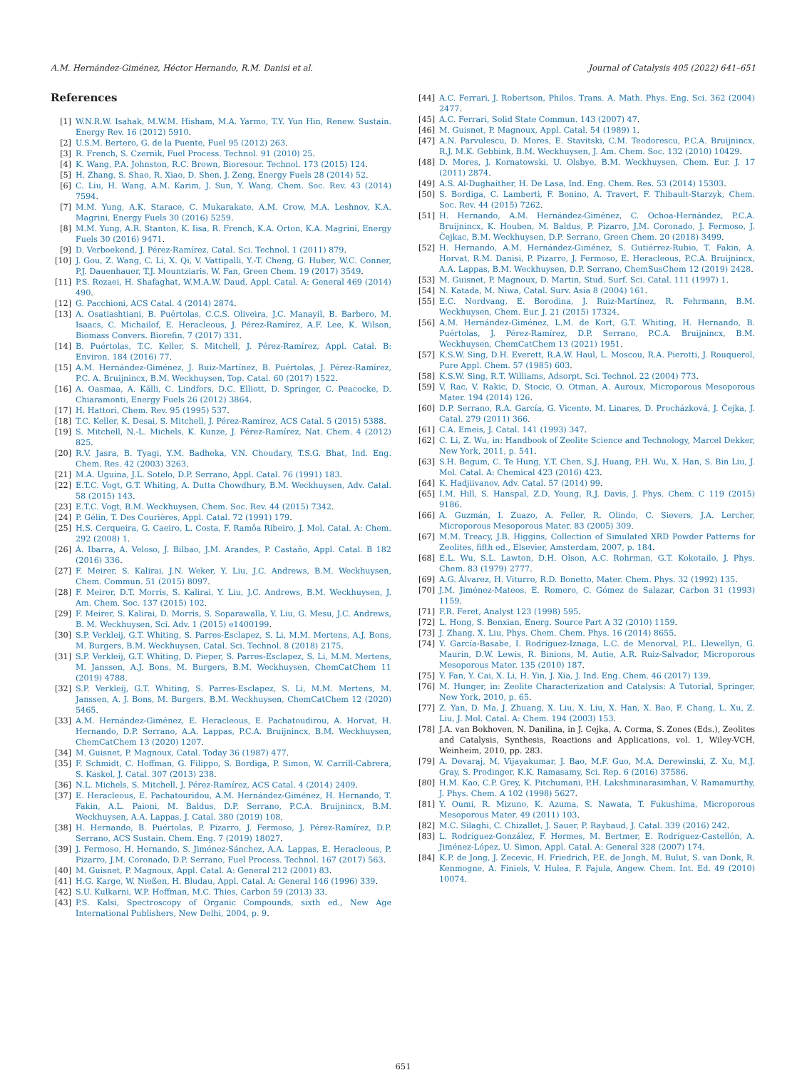A.M. Hernández-Giménez, Héctor Hernando, R.M. Danisi et al. Journal of Catalysis 405 (2022) 641–651
References
[1] W.N.R.W. Isahak, M.W.M. Hisham, M.A. Yarmo, T.Y. Yun Hin, Renew. Sustain. Energy Rev. 16 (2012) 5910.
[2] U.S.M. Bertero, G. de la Puente, Fuel 95 (2012) 263.
[3] R. French, S. Czernik, Fuel Process. Technol. 91 (2010) 25.
[4] K. Wang, P.A. Johnston, R.C. Brown, Bioresour. Technol. 173 (2015) 124.
[5] H. Zhang, S. Shao, R. Xiao, D. Shen, J. Zeng, Energy Fuels 28 (2014) 52.
[6] C. Liu, H. Wang, A.M. Karim, J. Sun, Y. Wang, Chem. Soc. Rev. 43 (2014) 7594.
[7] M.M. Yung, A.K. Starace, C. Mukarakate, A.M. Crow, M.A. Leshnov, K.A. Magrini, Energy Fuels 30 (2016) 5259.
[8] M.M. Yung, A.R. Stanton, K. Iisa, R. French, K.A. Orton, K.A. Magrini, Energy Fuels 30 (2016) 9471.
[9] D. Verboekend, J. Pérez-Ramírez, Catal. Sci. Technol. 1 (2011) 879.
[10] J. Gou, Z. Wang, C. Li, X. Qi, V. Vattipalli, Y.-T. Cheng, G. Huber, W.C. Conner, P.J. Dauenhauer, T.J. Mountziaris, W. Fan, Green Chem. 19 (2017) 3549.
[11] P.S. Rezaei, H. Shafaghat, W.M.A.W. Daud, Appl. Catal. A: General 469 (2014) 490.
[12] G. Pacchioni, ACS Catal. 4 (2014) 2874.
[13] A. Osatiashtiani, B. Puértolas, C.C.S. Oliveira, J.C. Manayil, B. Barbero, M. Isaacs, C. Michailof, E. Heracleous, J. Pérez-Ramírez, A.F. Lee, K. Wilson, Biomass Convers. Biorefin. 7 (2017) 331.
[14] B. Puértolas, T.C. Keller, S. Mitchell, J. Pérez-Ramírez, Appl. Catal. B: Environ. 184 (2016) 77.
[15] A.M. Hernández-Giménez, J. Ruiz-Martínez, B. Puértolas, J. Pérez-Ramírez, P.C. A. Bruijnincx, B.M. Weckhuysen, Top. Catal. 60 (2017) 1522.
[16] A. Oasmaa, A. Källi, C. Lindfors, D.C. Elliott, D. Springer, C. Peacocke, D. Chiaramonti, Energy Fuels 26 (2012) 3864.
[17] H. Hattori, Chem. Rev. 95 (1995) 537.
[18] T.C. Keller, K. Desai, S. Mitchell, J. Pérez-Ramírez, ACS Catal. 5 (2015) 5388.
[19] S. Mitchell, N.-L. Michels, K. Kunze, J. Pérez-Ramírez, Nat. Chem. 4 (2012) 825.
[20] R.V. Jasra, B. Tyagi, Y.M. Badheka, V.N. Choudary, T.S.G. Bhat, Ind. Eng. Chem. Res. 42 (2003) 3263.
[21] M.A. Uguina, J.L. Sotelo, D.P. Serrano, Appl. Catal. 76 (1991) 183.
[22] E.T.C. Vogt, G.T. Whiting, A. Dutta Chowdhury, B.M. Weckhuysen, Adv. Catal. 58 (2015) 143.
[23] E.T.C. Vogt, B.M. Weckhuysen, Chem. Soc. Rev. 44 (2015) 7342.
[24] P. Gélin, T. Des Courières, Appl. Catal. 72 (1991) 179.
[25] H.S. Cerqueira, G. Caeiro, L. Costa, F. Ramôa Ribeiro, J. Mol. Catal. A: Chem. 292 (2008) 1.
[26] Á. Ibarra, A. Veloso, J. Bilbao, J.M. Arandes, P. Castaño, Appl. Catal. B 182 (2016) 336.
[27] F. Meirer, S. Kalirai, J.N. Weker, Y. Liu, J.C. Andrews, B.M. Weckhuysen, Chem. Commun. 51 (2015) 8097.
[28] F. Meirer, D.T. Morris, S. Kalirai, Y. Liu, J.C. Andrews, B.M. Weckhuysen, J. Am. Chem. Soc. 137 (2015) 102.
[29] F. Meirer, S. Kalirai, D. Morris, S. Soparawalla, Y. Liu, G. Mesu, J.C. Andrews, B. M. Weckhuysen, Sci. Adv. 1 (2015) e1400199.
[30] S.P. Verkleij, G.T. Whiting, S. Parres-Esclapez, S. Li, M.M. Mertens, A.J. Bons, M. Burgers, B.M. Weckhuysen, Catal. Sci. Technol. 8 (2018) 2175.
[31] S.P. Verkleij, G.T. Whiting, D. Pieper, S. Parres-Esclapez, S. Li, M.M. Mertens, M. Janssen, A.J. Bons, M. Burgers, B.M. Weckhuysen, ChemCatChem 11 (2019) 4788.
[32] S.P. Verkleij, G.T. Whiting, S. Parres-Esclapez, S. Li, M.M. Mertens, M. Janssen, A. J. Bons, M. Burgers, B.M. Weckhuysen, ChemCatChem 12 (2020) 5465.
[33] A.M. Hernández-Giménez, E. Heracleous, E. Pachatoudirou, A. Horvat, H. Hernando, D.P. Serrano, A.A. Lappas, P.C.A. Bruijnincx, B.M. Weckhuysen, ChemCatChem 13 (2020) 1207.
[34] M. Guisnet, P. Magnoux, Catal. Today 36 (1987) 477.
[35] F. Schmidt, C. Hoffman, G. Filippo, S. Bordiga, P. Simon, W. Carrill-Cabrera, S. Kaskel, J. Catal. 307 (2013) 238.
[36] N.L. Michels, S. Mitchell, J. Pérez-Ramírez, ACS Catal. 4 (2014) 2409.
[37] E. Heracleous, E. Pachatouridou, A.M. Hernández-Giménez, H. Hernando, T. Fakin, A.L. Paioni, M. Baldus, D.P. Serrano, P.C.A. Bruijnincx, B.M. Weckhuysen, A.A. Lappas, J. Catal. 380 (2019) 108.
[38] H. Hernando, B. Puértolas, P. Pizarro, J. Fermoso, J. Pérez-Ramírez, D.P. Serrano, ACS Sustain. Chem. Eng. 7 (2019) 18027.
[39] J. Fermoso, H. Hernando, S. Jiménez-Sánchez, A.A. Lappas, E. Heracleous, P. Pizarro, J.M. Coronado, D.P. Serrano, Fuel Process. Technol. 167 (2017) 563.
[40] M. Guisnet, P. Magnoux, Appl. Catal. A: General 212 (2001) 83.
[41] H.G. Karge, W. Nießen, H. Bludau, Appl. Catal. A: General 146 (1996) 339.
[42] S.U. Kulkarni, W.P. Hoffman, M.C. Thies, Carbon 59 (2013) 33.
[43] P.S. Kalsi, Spectroscopy of Organic Compounds, sixth ed., New Age International Publishers, New Delhi, 2004, p. 9.
[44] A.C. Ferrari, J. Robertson, Philos. Trans. A. Math. Phys. Eng. Sci. 362 (2004) 2477.
[45] A.C. Ferrari, Solid State Commun. 143 (2007) 47.
[46] M. Guisnet, P. Magnoux, Appl. Catal. 54 (1989) 1.
[47] A.N. Parvulescu, D. Mores, E. Stavitski, C.M. Teodorescu, P.C.A. Bruijnincx, R.J. M.K. Gebbink, B.M. Weckhuysen, J. Am. Chem. Soc. 132 (2010) 10429.
[48] D. Mores, J. Kornatowski, U. Olsbye, B.M. Weckhuysen, Chem. Eur. J. 17 (2011) 2874.
[49] A.S. Al-Dughaither, H. De Lasa, Ind. Eng. Chem. Res. 53 (2014) 15303.
[50] S. Bordiga, C. Lamberti, F. Bonino, A. Travert, F. Thibault-Starzyk, Chem. Soc. Rev. 44 (2015) 7262.
[51] H. Hernando, A.M. Hernández-Giménez, C. Ochoa-Hernández, P.C.A. Bruijnincx, K. Houben, M. Baldus, P. Pizarro, J.M. Coronado, J. Fermoso, J. Čejkac, B.M. Weckhuysen, D.P. Serrano, Green Chem. 20 (2018) 3499.
[52] H. Hernando, A.M. Hernández-Giménez, S. Gutiérrez-Rubio, T. Fakin, A. Horvat, R.M. Danisi, P. Pizarro, J. Fermoso, E. Heracleous, P.C.A. Bruijnincx, A.A. Lappas, B.M. Weckhuysen, D.P. Serrano, ChemSusChem 12 (2019) 2428.
[53] M. Guisnet, P. Magnoux, D. Martin, Stud. Surf. Sci. Catal. 111 (1997) 1.
[54] N. Katada, M. Niwa, Catal. Surv. Asia 8 (2004) 161.
[55] E.C. Nordvang, E. Borodina, J. Ruiz-Martínez, R. Fehrmann, B.M. Weckhuysen, Chem. Eur. J. 21 (2015) 17324.
[56] A.M. Hernández-Giménez, L.M. de Kort, G.T. Whiting, H. Hernando, B. Puértolas, J. Pérez-Ramírez, D.P. Serrano, P.C.A. Bruijnincx, B.M. Weckhuysen, ChemCatChem 13 (2021) 1951.
[57] K.S.W. Sing, D.H. Everett, R.A.W. Haul, L. Moscou, R.A. Pierotti, J. Rouquerol, Pure Appl. Chem. 57 (1985) 603.
[58] K.S.W. Sing, R.T. Williams, Adsorpt. Sci. Technol. 22 (2004) 773.
[59] V. Rac, V. Rakic, D. Stocic, O. Otman, A. Auroux, Microporous Mesoporous Mater. 194 (2014) 126.
[60] D.P. Serrano, R.A. García, G. Vicente, M. Linares, D. Procházková, J. Čejka, J. Catal. 279 (2011) 366.
[61] C.A. Emeis, J. Catal. 141 (1993) 347.
[62] C. Li, Z. Wu, in: Handbook of Zeolite Science and Technology, Marcel Dekker, New York, 2011, p. 541.
[63] S.H. Begum, C. Te Hung, Y.T. Chen, S.J. Huang, P.H. Wu, X. Han, S. Bin Liu, J. Mol. Catal. A: Chemical 423 (2016) 423.
[64] K. Hadjiivanov, Adv. Catal. 57 (2014) 99.
[65] I.M. Hill, S. Hanspal, Z.D. Young, R.J. Davis, J. Phys. Chem. C 119 (2015) 9186.
[66] A. Guzmán, I. Zuazo, A. Feller, R. Olindo, C. Sievers, J.A. Lercher, Microporous Mesoporous Mater. 83 (2005) 309.
[67] M.M. Treacy, J.B. Higgins, Collection of Simulated XRD Powder Patterns for Zeolites, fifth ed., Elsevier, Amsterdam, 2007, p. 184.
[68] E.L. Wu, S.L. Lawton, D.H. Olson, A.C. Rohrman, G.T. Kokotailo, J. Phys. Chem. 83 (1979) 2777.
[69] A.G. Álvarez, H. Viturro, R.D. Bonetto, Mater. Chem. Phys. 32 (1992) 135.
[70] J.M. Jiménez-Mateos, E. Romero, C. Gómez de Salazar, Carbon 31 (1993) 1159.
[71] F.R. Feret, Analyst 123 (1998) 595.
[72] L. Hong, S. Benxian, Energ. Source Part A 32 (2010) 1159.
[73] J. Zhang, X. Liu, Phys. Chem. Chem. Phys. 16 (2014) 8655.
[74] Y. García-Basabe, I. Rodríguez-Iznaga, L.C. de Menorval, P.L. Llewellyn, G. Maurin, D.W. Lewis, R. Binions, M. Autie, A.R. Ruiz-Salvador, Microporous Mesoporous Mater. 135 (2010) 187.
[75] Y. Fan, Y. Cai, X. Li, H. Yin, J. Xia, J. Ind. Eng. Chem. 46 (2017) 139.
[76] M. Hunger, in: Zeolite Characterization and Catalysis: A Tutorial, Springer, New York, 2010, p. 65.
[77] Z. Yan, D. Ma, J. Zhuang, X. Liu, X. Liu, X. Han, X. Bao, F. Chang, L. Xu, Z. Liu, J. Mol. Catal. A: Chem. 194 (2003) 153.
[78] J.A. van Bokhoven, N. Danilina, in J. Cejka, A. Corma, S. Zones (Eds.), Zeolites and Catalysis, Synthesis, Reactions and Applications, vol. 1, Wiley-VCH, Weinheim, 2010, pp. 283.
[79] A. Devaraj, M. Vijayakumar, J. Bao, M.F. Guo, M.A. Derewinski, Z. Xu, M.J. Gray, S. Prodinger, K.K. Ramasamy, Sci. Rep. 6 (2016) 37586.
[80] H.M. Kao, C.P. Grey, K. Pitchumani, P.H. Lakshminarasimhan, V. Ramamurthy, J. Phys. Chem. A 102 (1998) 5627.
[81] Y. Oumi, R. Mizuno, K. Azuma, S. Nawata, T. Fukushima, Microporous Mesoporous Mater. 49 (2011) 103.
[82] M.C. Silaghi, C. Chizallet, J. Sauer, P. Raybaud, J. Catal. 339 (2016) 242.
[83] L. Rodríguez-González, F. Hermes, M. Bertmer, E. Rodríguez-Castellón, A. Jiménez-López, U. Simon, Appl. Catal. A: General 328 (2007) 174.
[84] K.P. de Jong, J. Zecevic, H. Friedrich, P.E. de Jongh, M. Bulut, S. van Donk, R. Kenmogne, A. Finiels, V. Hulea, F. Fajula, Angew. Chem. Int. Ed. 49 (2010) 10074.
651